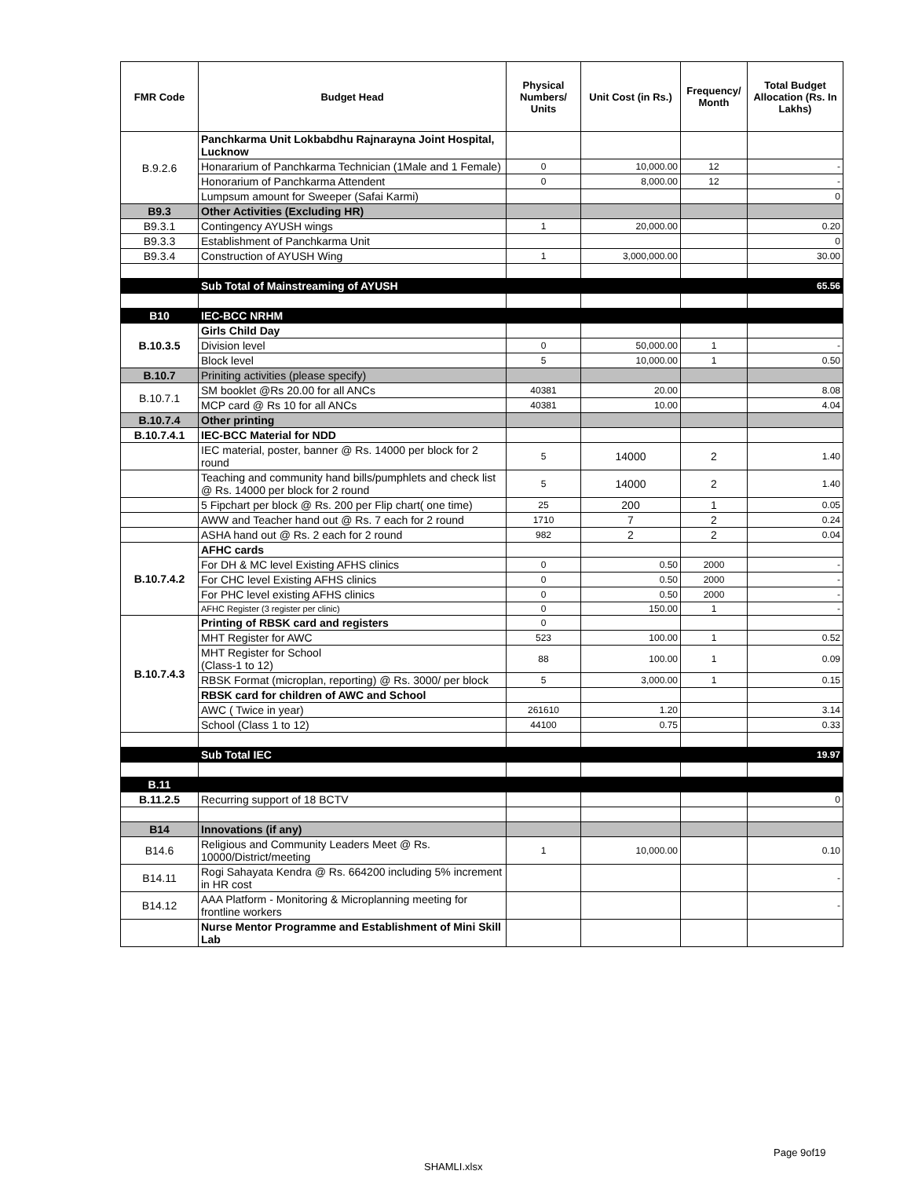| FMR Code | Budget Head | Physical Numbers/ Units | Unit Cost (in Rs.) | Frequency/ Month | Total Budget Allocation (Rs. In Lakhs) |
| --- | --- | --- | --- | --- | --- |
| B.9.2.6 | Panchkarma Unit Lokbabdhu Rajnarayna Joint Hospital, Lucknow | | | | |
| | Honararium of Panchkarma Technician (1Male and 1 Female) | 0 | 10,000.00 | 12 | - |
| | Honorarium of Panchkarma Attendent | 0 | 8,000.00 | 12 | - |
| | Lumpsum amount for Sweeper (Safai Karmi) | | | | 0 |
| B9.3 | Other Activities (Excluding HR) | | | | |
| B9.3.1 | Contingency AYUSH wings | 1 | 20,000.00 | | 0.20 |
| B9.3.3 | Establishment of Panchkarma Unit | | | | 0 |
| B9.3.4 | Construction of AYUSH Wing | 1 | 3,000,000.00 | | 30.00 |
| | Sub Total of Mainstreaming of AYUSH | | | | 65.56 |
| B10 | IEC-BCC NRHM | | | | |
| B.10.3.5 | Girls Child Day | | | | |
| | Division level | 0 | 50,000.00 | 1 | - |
| | Block level | 5 | 10,000.00 | 1 | 0.50 |
| B.10.7 | Priniting activities (please specify) | | | | |
| B.10.7.1 | SM booklet @Rs 20.00 for all ANCs | 40381 | 20.00 | | 8.08 |
| | MCP card @ Rs 10 for all ANCs | 40381 | 10.00 | | 4.04 |
| B.10.7.4 | Other printing | | | | |
| B.10.7.4.1 | IEC-BCC Material for NDD | | | | |
| | IEC material, poster, banner @ Rs. 14000 per block for 2 round | 5 | 14000 | 2 | 1.40 |
| | Teaching and community hand bills/pumphlets and check list @ Rs. 14000 per block for 2 round | 5 | 14000 | 2 | 1.40 |
| | 5 Fipchart per block @ Rs. 200 per Flip chart( one time) | 25 | 200 | 1 | 0.05 |
| | AWW and Teacher hand out @ Rs. 7 each for 2 round | 1710 | 7 | 2 | 0.24 |
| | ASHA hand out @ Rs. 2 each for 2 round | 982 | 2 | 2 | 0.04 |
| B.10.7.4.2 | AFHC cards | | | | |
| | For DH & MC level Existing AFHS clinics | 0 | 0.50 | 2000 | - |
| | For CHC level Existing AFHS clinics | 0 | 0.50 | 2000 | - |
| | For PHC level existing AFHS clinics | 0 | 0.50 | 2000 | - |
| | AFHC Register (3 register per clinic) | 0 | 150.00 | 1 | - |
| B.10.7.4.3 | Printing of RBSK card and registers | 0 | | | |
| | MHT Register for AWC | 523 | 100.00 | 1 | 0.52 |
| | MHT Register for School (Class-1 to 12) | 88 | 100.00 | 1 | 0.09 |
| | RBSK Format (microplan, reporting) @ Rs. 3000/ per block | 5 | 3,000.00 | 1 | 0.15 |
| | RBSK card for children of AWC and School | | | | |
| | AWC ( Twice in year) | 261610 | 1.20 | | 3.14 |
| | School (Class 1 to 12) | 44100 | 0.75 | | 0.33 |
| | Sub Total IEC | | | | 19.97 |
| B.11 | | | | | |
| B.11.2.5 | Recurring support of 18 BCTV | | | | 0 |
| B14 | Innovations (if any) | | | | |
| B14.6 | Religious and Community Leaders Meet @ Rs. 10000/District/meeting | 1 | 10,000.00 | | 0.10 |
| B14.11 | Rogi Sahayata Kendra @ Rs. 664200 including 5% increment in HR cost | | | | - |
| B14.12 | AAA Platform - Monitoring & Microplanning meeting for frontline workers | | | | - |
| | Nurse Mentor Programme and Establishment of Mini Skill Lab | | | | |
Page 9of19
SHAMLI.xlsx